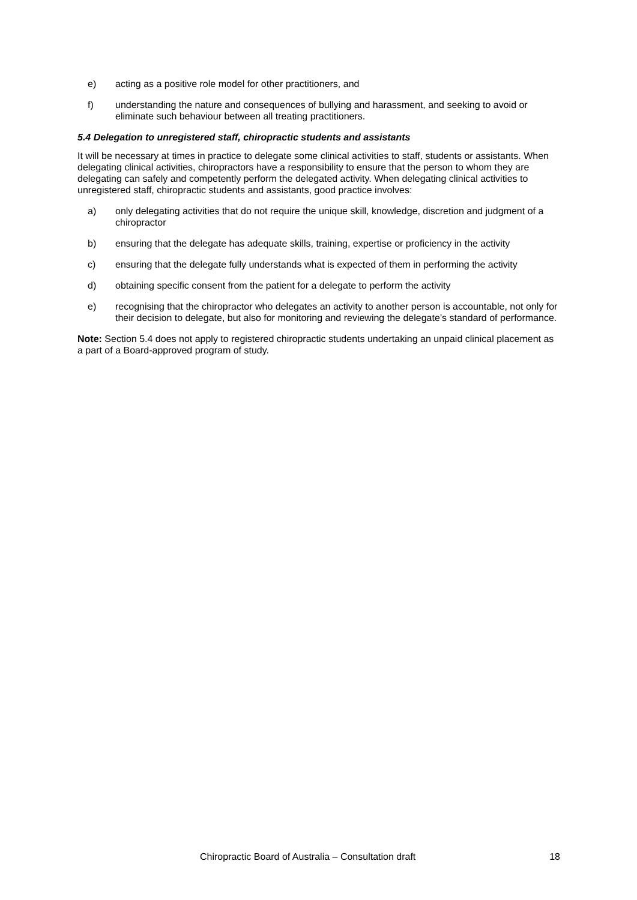e) acting as a positive role model for other practitioners, and
f) understanding the nature and consequences of bullying and harassment, and seeking to avoid or eliminate such behaviour between all treating practitioners.
5.4 Delegation to unregistered staff, chiropractic students and assistants
It will be necessary at times in practice to delegate some clinical activities to staff, students or assistants. When delegating clinical activities, chiropractors have a responsibility to ensure that the person to whom they are delegating can safely and competently perform the delegated activity. When delegating clinical activities to unregistered staff, chiropractic students and assistants, good practice involves:
a) only delegating activities that do not require the unique skill, knowledge, discretion and judgment of a chiropractor
b) ensuring that the delegate has adequate skills, training, expertise or proficiency in the activity
c) ensuring that the delegate fully understands what is expected of them in performing the activity
d) obtaining specific consent from the patient for a delegate to perform the activity
e) recognising that the chiropractor who delegates an activity to another person is accountable, not only for their decision to delegate, but also for monitoring and reviewing the delegate’s standard of performance.
Note: Section 5.4 does not apply to registered chiropractic students undertaking an unpaid clinical placement as a part of a Board-approved program of study.
Chiropractic Board of Australia – Consultation draft 18